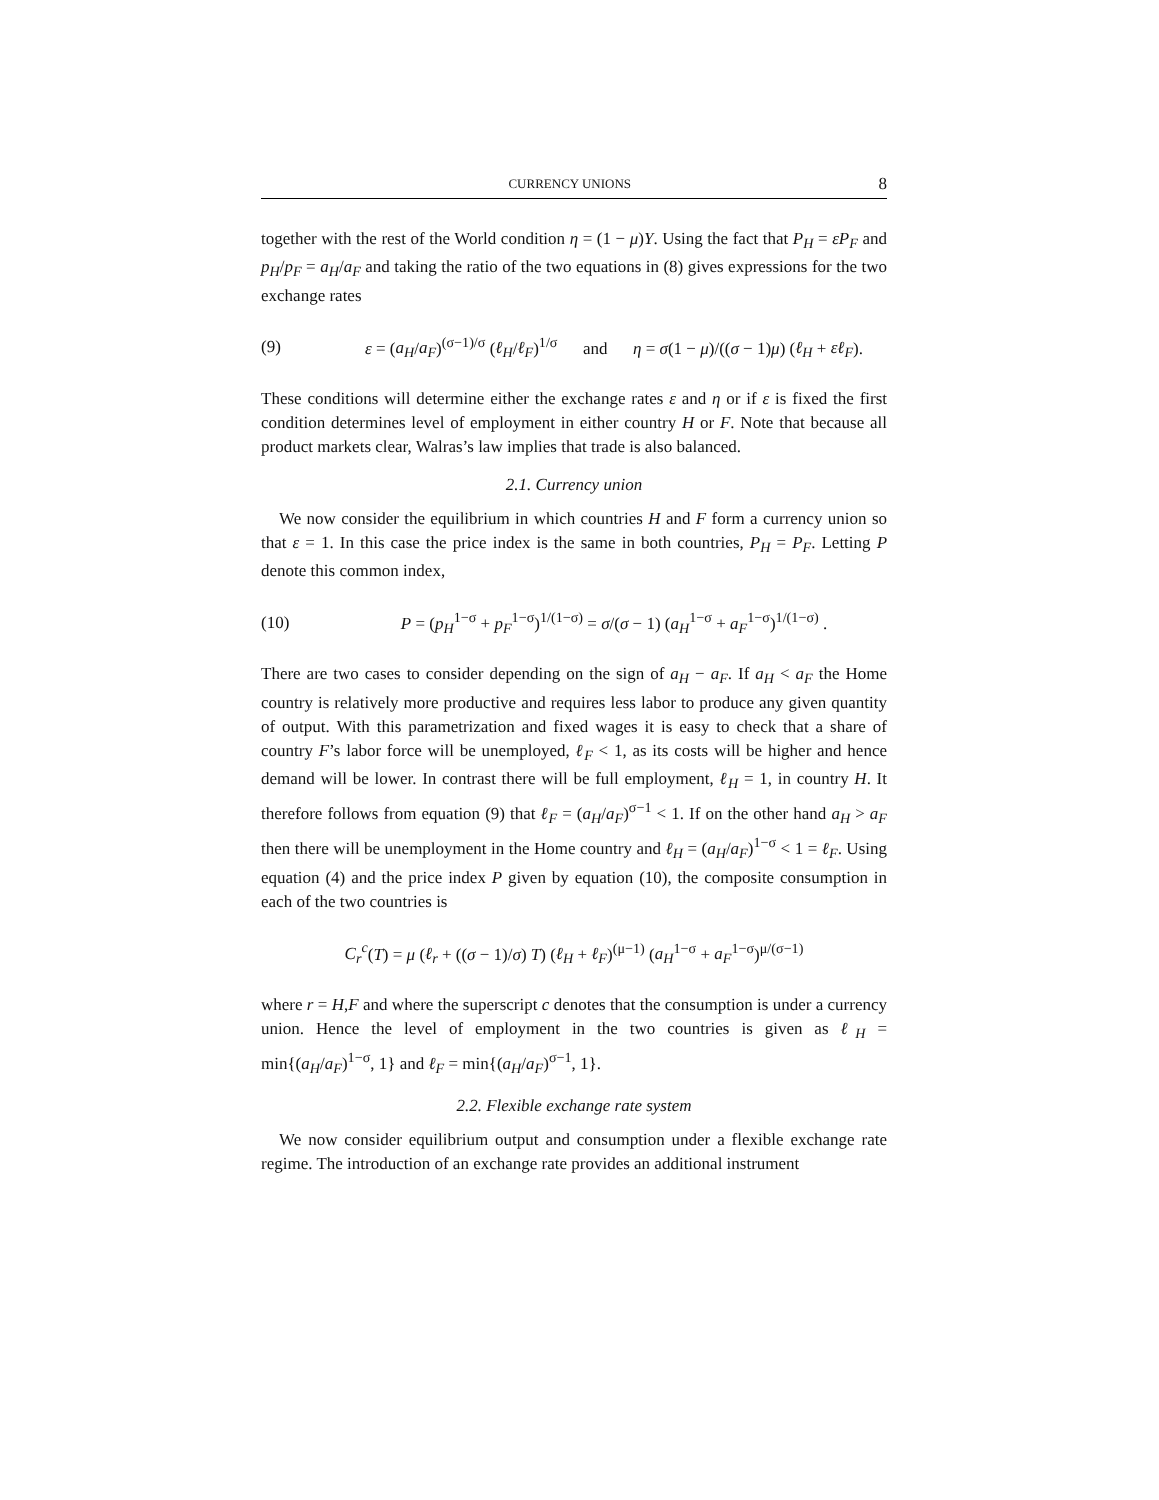CURRENCY UNIONS 8
together with the rest of the World condition η = (1 − μ)Y. Using the fact that P<sub>H</sub> = εP<sub>F</sub> and p<sub>H</sub>/p<sub>F</sub> = a<sub>H</sub>/a<sub>F</sub> and taking the ratio of the two equations in (8) gives expressions for the two exchange rates
(9) ε = (a<sub>H</sub>/a<sub>F</sub>)<sup>(σ−1)/σ</sup> (ℓ<sub>H</sub>/ℓ<sub>F</sub>)<sup>1/σ</sup> and η = σ(1 − μ)/((σ − 1)μ) (ℓ<sub>H</sub> + εℓ<sub>F</sub>).
These conditions will determine either the exchange rates ε and η or if ε is fixed the first condition determines level of employment in either country H or F. Note that because all product markets clear, Walras’s law implies that trade is also balanced.
2.1. Currency union
We now consider the equilibrium in which countries H and F form a currency union so that ε = 1. In this case the price index is the same in both countries, P<sub>H</sub> = P<sub>F</sub>. Letting P denote this common index,
(10) P = (p<sub>H</sub><sup>1−σ</sup> + p<sub>F</sub><sup>1−σ</sup>)<sup>1/(1−σ)</sup> = σ/(σ − 1) (a<sub>H</sub><sup>1−σ</sup> + a<sub>F</sub><sup>1−σ</sup>)<sup>1/(1−σ)</sup> .
There are two cases to consider depending on the sign of a<sub>H</sub> − a<sub>F</sub>. If a<sub>H</sub> < a<sub>F</sub> the Home country is relatively more productive and requires less labor to produce any given quantity of output. With this parametrization and fixed wages it is easy to check that a share of country F’s labor force will be unemployed, ℓ<sub>F</sub> < 1, as its costs will be higher and hence demand will be lower. In contrast there will be full employment, ℓ<sub>H</sub> = 1, in country H. It therefore follows from equation (9) that ℓ<sub>F</sub> = (a<sub>H</sub>/a<sub>F</sub>)<sup>σ−1</sup> < 1. If on the other hand a<sub>H</sub> > a<sub>F</sub> then there will be unemployment in the Home country and ℓ<sub>H</sub> = (a<sub>H</sub>/a<sub>F</sub>)<sup>1−σ</sup> < 1 = ℓ<sub>F</sub>. Using equation (4) and the price index P given by equation (10), the composite consumption in each of the two countries is
C<sub>r</sub><sup>c</sup>(T) = μ (ℓ<sub>r</sub> + ((σ − 1)/σ) T) (ℓ<sub>H</sub> + ℓ<sub>F</sub>)<sup>(μ−1)</sup> (a<sub>H</sub><sup>1−σ</sup> + a<sub>F</sub><sup>1−σ</sup>)<sup>μ/(σ−1)</sup>
where r = H,F and where the superscript c denotes that the consumption is under a currency union. Hence the level of employment in the two countries is given as ℓ<sub>H</sub> = min{(a<sub>H</sub>/a<sub>F</sub>)<sup>1−σ</sup>, 1} and ℓ<sub>F</sub> = min{(a<sub>H</sub>/a<sub>F</sub>)<sup>σ−1</sup>, 1}.
2.2. Flexible exchange rate system
We now consider equilibrium output and consumption under a flexible exchange rate regime. The introduction of an exchange rate provides an additional instrument